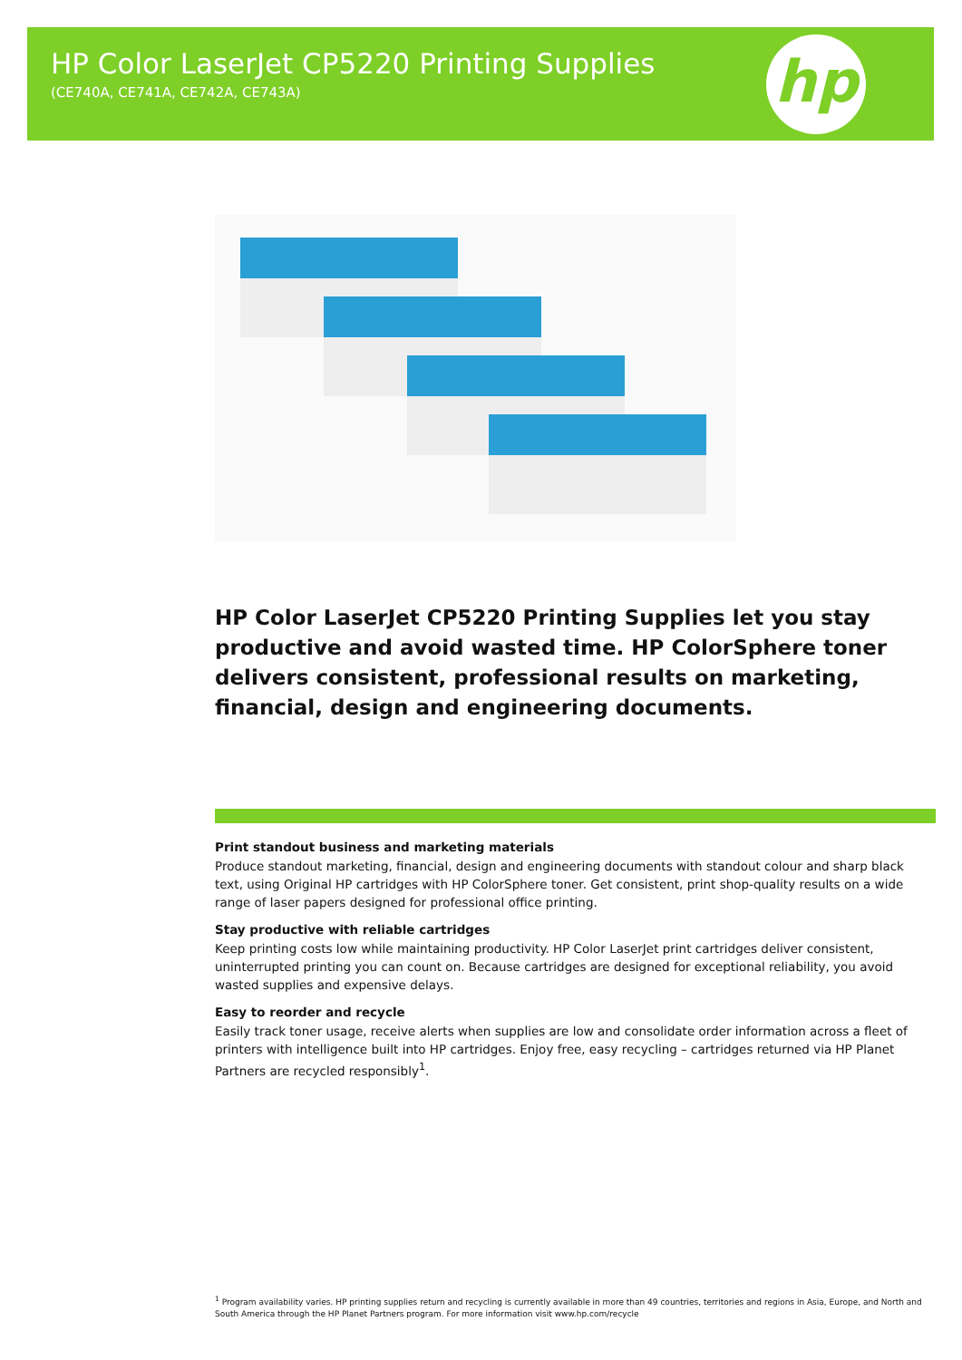HP Color LaserJet CP5220 Printing Supplies
(CE740A, CE741A, CE742A, CE743A)
hp
HP Color LaserJet CP5220 Printing Supplies let you stay productive and avoid wasted time. HP ColorSphere toner delivers consistent, professional results on marketing, financial, design and engineering documents.
Print standout business and marketing materials
Produce standout marketing, financial, design and engineering documents with standout colour and sharp black text, using Original HP cartridges with HP ColorSphere toner. Get consistent, print shop-quality results on a wide range of laser papers designed for professional office printing.
Stay productive with reliable cartridges
Keep printing costs low while maintaining productivity. HP Color LaserJet print cartridges deliver consistent, uninterrupted printing you can count on. Because cartridges are designed for exceptional reliability, you avoid wasted supplies and expensive delays.
Easy to reorder and recycle
Easily track toner usage, receive alerts when supplies are low and consolidate order information across a fleet of printers with intelligence built into HP cartridges. Enjoy free, easy recycling – cartridges returned via HP Planet Partners are recycled responsibly<sup>1</sup>.
<sup>1</sup> Program availability varies. HP printing supplies return and recycling is currently available in more than 49 countries, territories and regions in Asia, Europe, and North and South America through the HP Planet Partners program. For more information visit www.hp.com/recycle